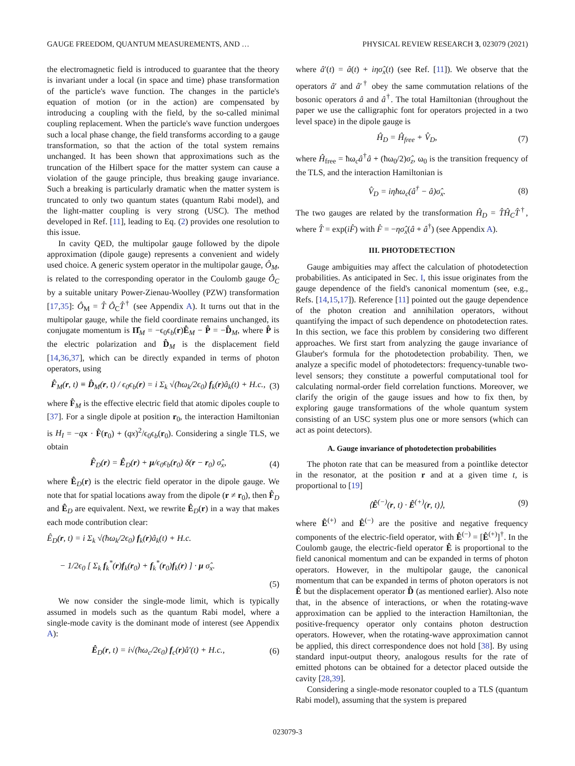GAUGE FREEDOM, QUANTUM MEASUREMENTS, AND … PHYSICAL REVIEW RESEARCH 3, 023079 (2021)
the electromagnetic field is introduced to guarantee that the theory is invariant under a local (in space and time) phase transformation of the particle's wave function. The changes in the particle's equation of motion (or in the action) are compensated by introducing a coupling with the field, by the so-called minimal coupling replacement. When the particle's wave function undergoes such a local phase change, the field transforms according to a gauge transformation, so that the action of the total system remains unchanged. It has been shown that approximations such as the truncation of the Hilbert space for the matter system can cause a violation of the gauge principle, thus breaking gauge invariance. Such a breaking is particularly dramatic when the matter system is truncated to only two quantum states (quantum Rabi model), and the light-matter coupling is very strong (USC). The method developed in Ref. [11], leading to Eq. (2) provides one resolution to this issue.
In cavity QED, the multipolar gauge followed by the dipole approximation (dipole gauge) represents a convenient and widely used choice. A generic system operator in the multipolar gauge, Ô<sub>M</sub>, is related to the corresponding operator in the Coulomb gauge Ô<sub>C</sub> by a suitable unitary Power-Zienau-Woolley (PZW) transformation [17,35]: Ô<sub>M</sub> = T̂ Ô<sub>C</sub>T̂<sup>†</sup> (see Appendix A). It turns out that in the multipolar gauge, while the field coordinate remains unchanged, its conjugate momentum is Π̂<sub>M</sub> = −ϵ<sub>0</sub>ϵ<sub>b</sub>(r)Ê<sub>M</sub> − P̂ = −D̂<sub>M</sub>, where P̂ is the electric polarization and D̂<sub>M</sub> is the displacement field [14,36,37], which can be directly expanded in terms of photon operators, using
F̂<sub>M</sub>(r, t) ≡ D̂<sub>M</sub>(r, t) / ϵ<sub>0</sub>ϵ<sub>b</sub>(r) = i Σ<sub>k</sub> √(ħω<sub>k</sub>/2ϵ<sub>0</sub>) f<sub>k</sub>(r)â<sub>k</sub>(t) + H.c., (3)
where F̂<sub>M</sub> is the effective electric field that atomic dipoles couple to [37]. For a single dipole at position r<sub>0</sub>, the interaction Hamiltonian is H<sub>I</sub> = −qx · F̂(r<sub>0</sub>) + (qx)<sup>2</sup>/ϵ<sub>0</sub>ϵ<sub>b</sub>(r<sub>0</sub>). Considering a single TLS, we obtain
F̂<sub>D</sub>(r) = Ê<sub>D</sub>(r) + μ/ϵ<sub>0</sub>ϵ<sub>b</sub>(r<sub>0</sub>) δ(r − r<sub>0</sub>) σ̂<sub>x</sub>, (4)
where Ê<sub>D</sub>(r) is the electric field operator in the dipole gauge. We note that for spatial locations away from the dipole (r ≠ r<sub>0</sub>), then F̂<sub>D</sub> and Ê<sub>D</sub> are equivalent. Next, we rewrite Ê<sub>D</sub>(r) in a way that makes each mode contribution clear:
Ê<sub>D</sub>(r, t) = i Σ<sub>k</sub> √(ħω<sub>k</sub>/2ϵ<sub>0</sub>) f<sub>k</sub>(r)â<sub>k</sub>(t) + H.c.
− 1/2ϵ<sub>0</sub> [ Σ<sub>k</sub> f<sub>k</sub><sup>*</sup>(r)f<sub>k</sub>(r<sub>0</sub>) + f<sub>k</sub><sup>*</sup>(r<sub>0</sub>)f<sub>k</sub>(r) ] · μ σ̂<sub>x</sub>.
(5)
We now consider the single-mode limit, which is typically assumed in models such as the quantum Rabi model, where a single-mode cavity is the dominant mode of interest (see Appendix A):
Ê<sub>D</sub>(r, t) = i√(ħω<sub>c</sub>/2ϵ<sub>0</sub>) f<sub>c</sub>(r)â′(t) + H.c., (6)
where â′(t) = â(t) + iη σ̂<sub>x</sub>(t) (see Ref. [11]). We observe that the operators â′ and â′<sup>†</sup> obey the same commutation relations of the bosonic operators â and â<sup>†</sup>. The total Hamiltonian (throughout the paper we use the calligraphic font for operators projected in a two level space) in the dipole gauge is
Ĥ<sub>D</sub> = Ĥ<sub>free</sub> + V̂<sub>D</sub>, (7)
where Ĥ<sub>free</sub> = ħω<sub>c</sub>â<sup>†</sup>â + (ħω<sub>0</sub>/2)σ̂<sub>z</sub>, ω<sub>0</sub> is the transition frequency of the TLS, and the interaction Hamiltonian is
V̂<sub>D</sub> = iηħω<sub>c</sub>(â<sup>†</sup> − â)σ̂<sub>x</sub>. (8)
The two gauges are related by the transformation Ĥ<sub>D</sub> = T̂Ĥ<sub>C</sub>T̂<sup>†</sup>, where T̂ = exp(iF̂) with F̂ = −ησ̂<sub>x</sub>(â + â<sup>†</sup>) (see Appendix A).
III. PHOTODETECTION
Gauge ambiguities may affect the calculation of photodetection probabilities. As anticipated in Sec. I, this issue originates from the gauge dependence of the field's canonical momentum (see, e.g., Refs. [14,15,17]). Reference [11] pointed out the gauge dependence of the photon creation and annihilation operators, without quantifying the impact of such dependence on photodetection rates. In this section, we face this problem by considering two different approaches. We first start from analyzing the gauge invariance of Glauber's formula for the photodetection probability. Then, we analyze a specific model of photodetectors: frequency-tunable two-level sensors; they constitute a powerful computational tool for calculating normal-order field correlation functions. Moreover, we clarify the origin of the gauge issues and how to fix then, by exploring gauge transformations of the whole quantum system consisting of an USC system plus one or more sensors (which can act as point detectors).
A. Gauge invariance of photodetection probabilities
The photon rate that can be measured from a pointlike detector in the resonator, at the position r and at a given time t, is proportional to [19]
⟨Ê<sup>(−)</sup>(r, t) · Ê<sup>(+)</sup>(r, t)⟩, (9)
where Ê<sup>(+)</sup> and Ê<sup>(−)</sup> are the positive and negative frequency components of the electric-field operator, with Ê<sup>(−)</sup> = [Ê<sup>(+)</sup>]<sup>†</sup>. In the Coulomb gauge, the electric-field operator Ê is proportional to the field canonical momentum and can be expanded in terms of photon operators. However, in the multipolar gauge, the canonical momentum that can be expanded in terms of photon operators is not Ê but the displacement operator D̂ (as mentioned earlier). Also note that, in the absence of interactions, or when the rotating-wave approximation can be applied to the interaction Hamiltonian, the positive-frequency operator only contains photon destruction operators. However, when the rotating-wave approximation cannot be applied, this direct correspondence does not hold [38]. By using standard input-output theory, analogous results for the rate of emitted photons can be obtained for a detector placed outside the cavity [28,39].
Considering a single-mode resonator coupled to a TLS (quantum Rabi model), assuming that the system is prepared
023079-3